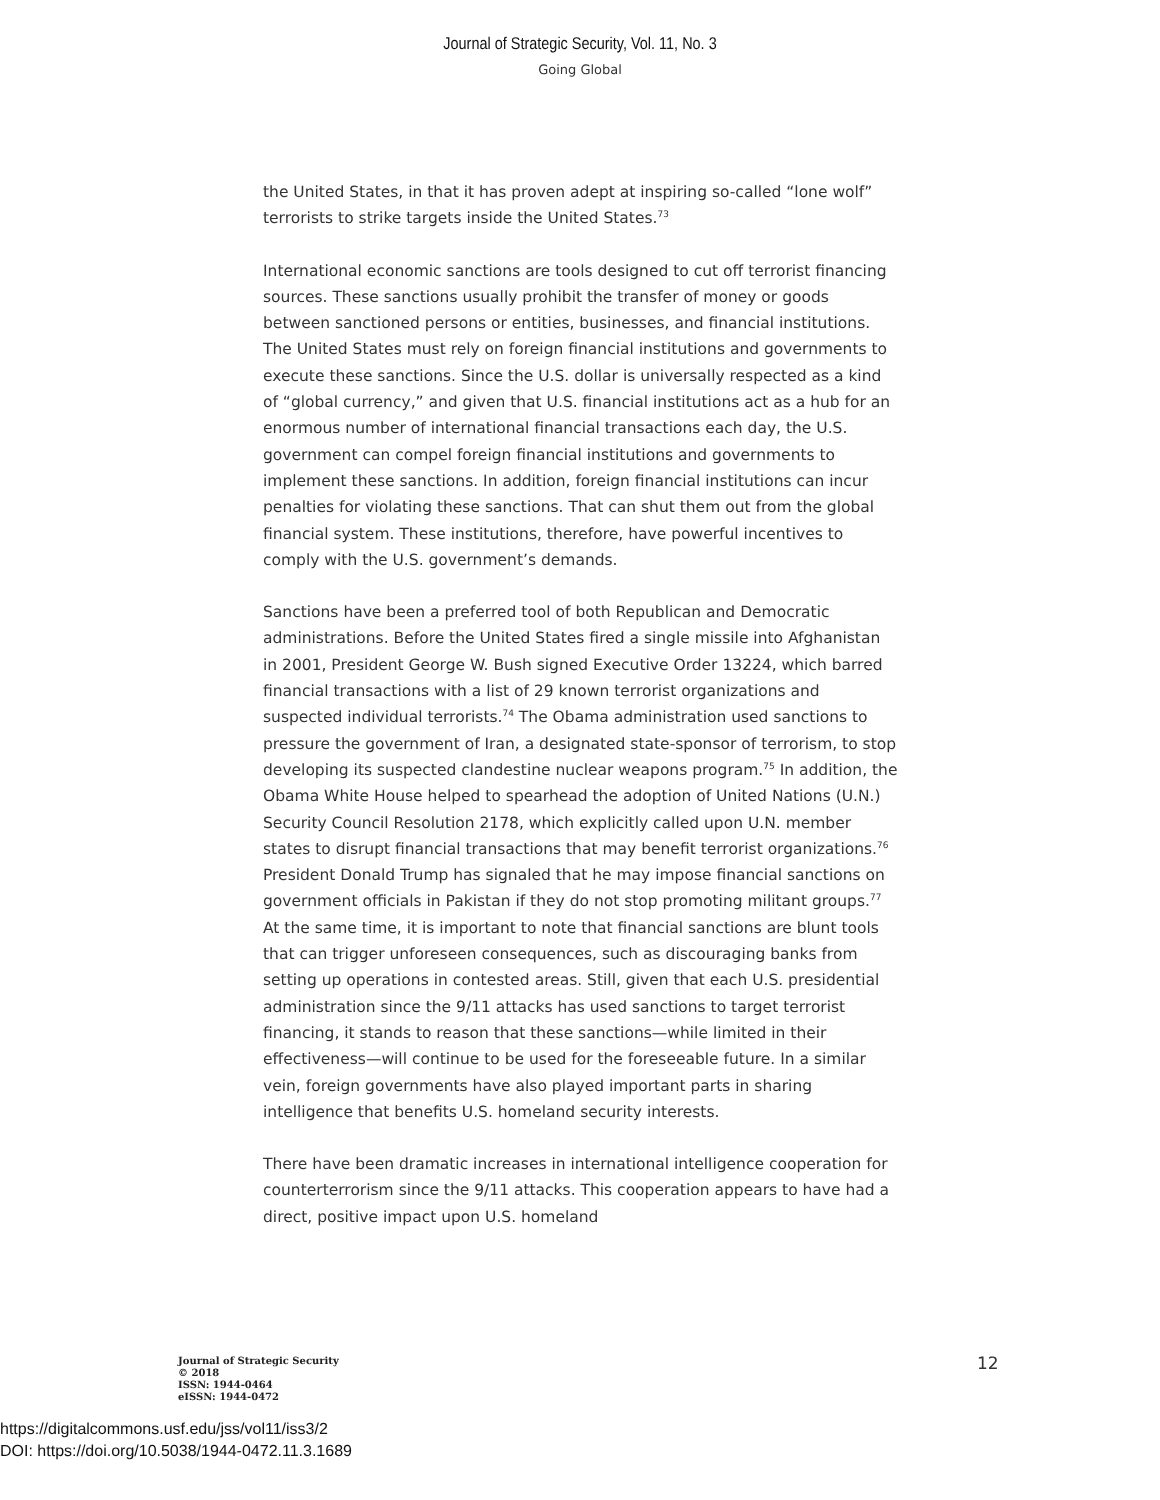Journal of Strategic Security, Vol. 11, No. 3
Going Global
the United States, in that it has proven adept at inspiring so-called “lone wolf” terrorists to strike targets inside the United States.<sup>73</sup>
International economic sanctions are tools designed to cut off terrorist financing sources. These sanctions usually prohibit the transfer of money or goods between sanctioned persons or entities, businesses, and financial institutions. The United States must rely on foreign financial institutions and governments to execute these sanctions. Since the U.S. dollar is universally respected as a kind of “global currency,” and given that U.S. financial institutions act as a hub for an enormous number of international financial transactions each day, the U.S. government can compel foreign financial institutions and governments to implement these sanctions. In addition, foreign financial institutions can incur penalties for violating these sanctions. That can shut them out from the global financial system. These institutions, therefore, have powerful incentives to comply with the U.S. government’s demands.
Sanctions have been a preferred tool of both Republican and Democratic administrations. Before the United States fired a single missile into Afghanistan in 2001, President George W. Bush signed Executive Order 13224, which barred financial transactions with a list of 29 known terrorist organizations and suspected individual terrorists.<sup>74</sup> The Obama administration used sanctions to pressure the government of Iran, a designated state-sponsor of terrorism, to stop developing its suspected clandestine nuclear weapons program.<sup>75</sup> In addition, the Obama White House helped to spearhead the adoption of United Nations (U.N.) Security Council Resolution 2178, which explicitly called upon U.N. member states to disrupt financial transactions that may benefit terrorist organizations.<sup>76</sup> President Donald Trump has signaled that he may impose financial sanctions on government officials in Pakistan if they do not stop promoting militant groups.<sup>77</sup> At the same time, it is important to note that financial sanctions are blunt tools that can trigger unforeseen consequences, such as discouraging banks from setting up operations in contested areas. Still, given that each U.S. presidential administration since the 9/11 attacks has used sanctions to target terrorist financing, it stands to reason that these sanctions—while limited in their effectiveness—will continue to be used for the foreseeable future. In a similar vein, foreign governments have also played important parts in sharing intelligence that benefits U.S. homeland security interests.
There have been dramatic increases in international intelligence cooperation for counterterrorism since the 9/11 attacks. This cooperation appears to have had a direct, positive impact upon U.S. homeland
Journal of Strategic Security
© 2018
ISSN: 1944-0464
eISSN: 1944-0472
12
https://digitalcommons.usf.edu/jss/vol11/iss3/2
DOI: https://doi.org/10.5038/1944-0472.11.3.1689